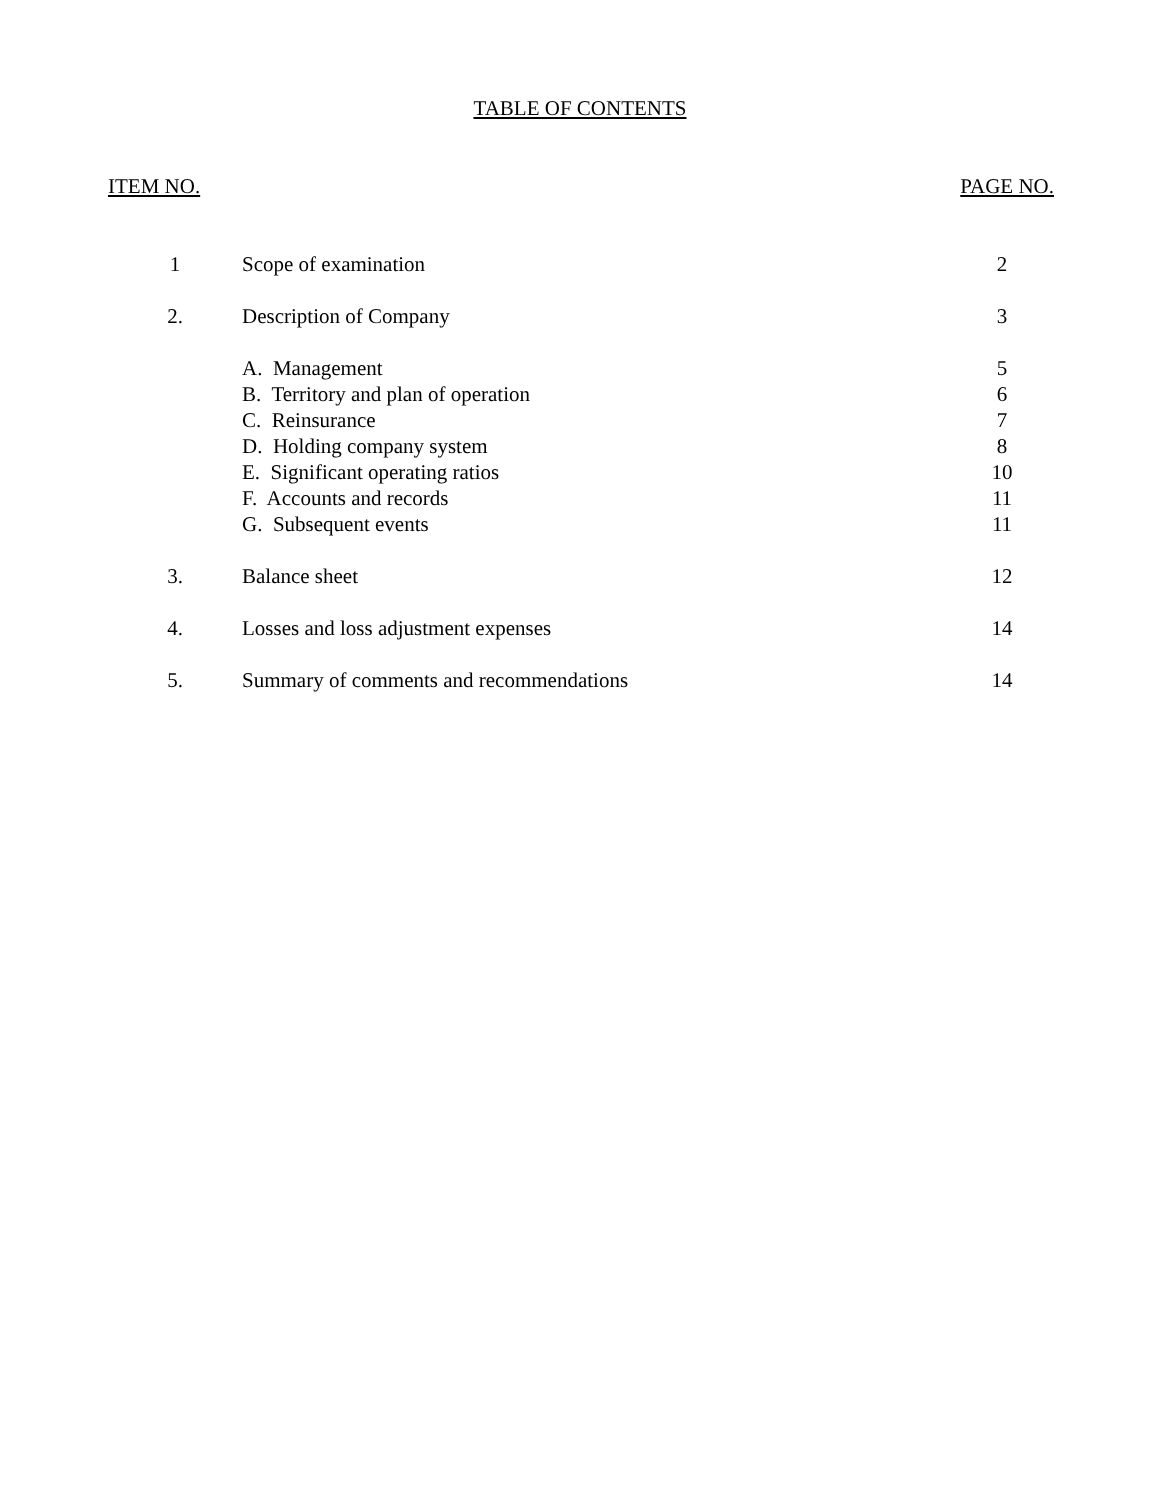TABLE OF CONTENTS
| ITEM NO. | | PAGE NO. |
| --- | --- | --- |
| 1 | Scope of examination | 2 |
| 2. | Description of Company | 3 |
| | A. Management | 5 |
| | B. Territory and plan of operation | 6 |
| | C. Reinsurance | 7 |
| | D. Holding company system | 8 |
| | E. Significant operating ratios | 10 |
| | F. Accounts and records | 11 |
| | G. Subsequent events | 11 |
| 3. | Balance sheet | 12 |
| 4. | Losses and loss adjustment expenses | 14 |
| 5. | Summary of comments and recommendations | 14 |